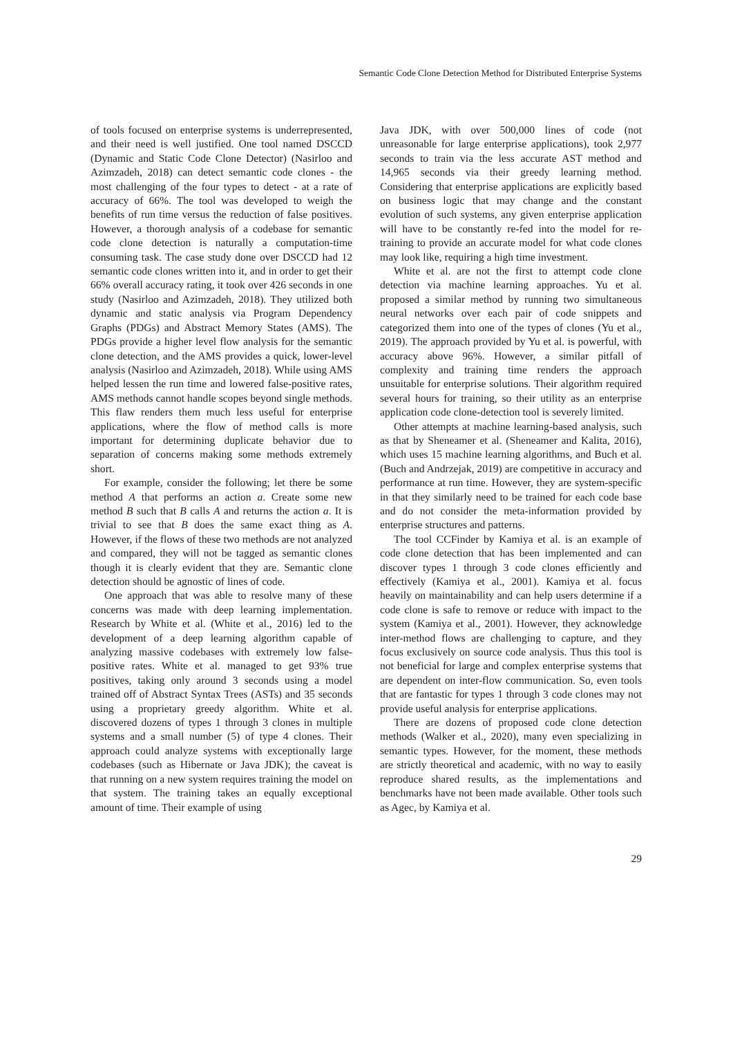Semantic Code Clone Detection Method for Distributed Enterprise Systems
of tools focused on enterprise systems is underrepresented, and their need is well justified. One tool named DSCCD (Dynamic and Static Code Clone Detector) (Nasirloo and Azimzadeh, 2018) can detect semantic code clones - the most challenging of the four types to detect - at a rate of accuracy of 66%. The tool was developed to weigh the benefits of run time versus the reduction of false positives. However, a thorough analysis of a codebase for semantic code clone detection is naturally a computation-time consuming task. The case study done over DSCCD had 12 semantic code clones written into it, and in order to get their 66% overall accuracy rating, it took over 426 seconds in one study (Nasirloo and Azimzadeh, 2018). They utilized both dynamic and static analysis via Program Dependency Graphs (PDGs) and Abstract Memory States (AMS). The PDGs provide a higher level flow analysis for the semantic clone detection, and the AMS provides a quick, lower-level analysis (Nasirloo and Azimzadeh, 2018). While using AMS helped lessen the run time and lowered false-positive rates, AMS methods cannot handle scopes beyond single methods. This flaw renders them much less useful for enterprise applications, where the flow of method calls is more important for determining duplicate behavior due to separation of concerns making some methods extremely short.
For example, consider the following; let there be some method A that performs an action a. Create some new method B such that B calls A and returns the action a. It is trivial to see that B does the same exact thing as A. However, if the flows of these two methods are not analyzed and compared, they will not be tagged as semantic clones though it is clearly evident that they are. Semantic clone detection should be agnostic of lines of code.
One approach that was able to resolve many of these concerns was made with deep learning implementation. Research by White et al. (White et al., 2016) led to the development of a deep learning algorithm capable of analyzing massive codebases with extremely low false-positive rates. White et al. managed to get 93% true positives, taking only around 3 seconds using a model trained off of Abstract Syntax Trees (ASTs) and 35 seconds using a proprietary greedy algorithm. White et al. discovered dozens of types 1 through 3 clones in multiple systems and a small number (5) of type 4 clones. Their approach could analyze systems with exceptionally large codebases (such as Hibernate or Java JDK); the caveat is that running on a new system requires training the model on that system. The training takes an equally exceptional amount of time. Their example of using
Java JDK, with over 500,000 lines of code (not unreasonable for large enterprise applications), took 2,977 seconds to train via the less accurate AST method and 14,965 seconds via their greedy learning method. Considering that enterprise applications are explicitly based on business logic that may change and the constant evolution of such systems, any given enterprise application will have to be constantly re-fed into the model for re-training to provide an accurate model for what code clones may look like, requiring a high time investment.
White et al. are not the first to attempt code clone detection via machine learning approaches. Yu et al. proposed a similar method by running two simultaneous neural networks over each pair of code snippets and categorized them into one of the types of clones (Yu et al., 2019). The approach provided by Yu et al. is powerful, with accuracy above 96%. However, a similar pitfall of complexity and training time renders the approach unsuitable for enterprise solutions. Their algorithm required several hours for training, so their utility as an enterprise application code clone-detection tool is severely limited.
Other attempts at machine learning-based analysis, such as that by Sheneamer et al. (Sheneamer and Kalita, 2016), which uses 15 machine learning algorithms, and Buch et al. (Buch and Andrzejak, 2019) are competitive in accuracy and performance at run time. However, they are system-specific in that they similarly need to be trained for each code base and do not consider the meta-information provided by enterprise structures and patterns.
The tool CCFinder by Kamiya et al. is an example of code clone detection that has been implemented and can discover types 1 through 3 code clones efficiently and effectively (Kamiya et al., 2001). Kamiya et al. focus heavily on maintainability and can help users determine if a code clone is safe to remove or reduce with impact to the system (Kamiya et al., 2001). However, they acknowledge inter-method flows are challenging to capture, and they focus exclusively on source code analysis. Thus this tool is not beneficial for large and complex enterprise systems that are dependent on inter-flow communication. So, even tools that are fantastic for types 1 through 3 code clones may not provide useful analysis for enterprise applications.
There are dozens of proposed code clone detection methods (Walker et al., 2020), many even specializing in semantic types. However, for the moment, these methods are strictly theoretical and academic, with no way to easily reproduce shared results, as the implementations and benchmarks have not been made available. Other tools such as Agec, by Kamiya et al.
29